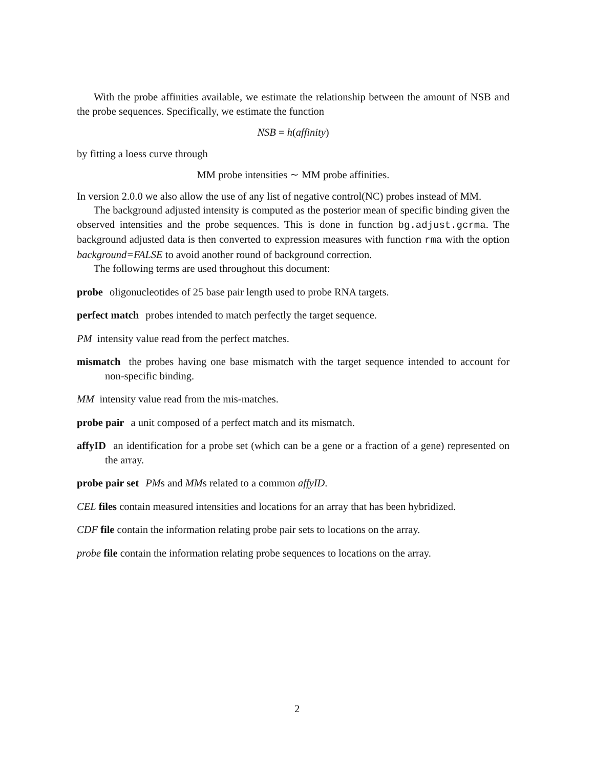With the probe affinities available, we estimate the relationship between the amount of NSB and the probe sequences. Specifically, we estimate the function
NSB = h(affinity)
by fitting a loess curve through
MM probe intensities ∼ MM probe affinities.
In version 2.0.0 we also allow the use of any list of negative control(NC) probes instead of MM.
The background adjusted intensity is computed as the posterior mean of specific binding given the observed intensities and the probe sequences. This is done in function bg.adjust.gcrma. The background adjusted data is then converted to expression measures with function rma with the option background=FALSE to avoid another round of background correction.
The following terms are used throughout this document:
probe
oligonucleotides of 25 base pair length used to probe RNA targets.
perfect match
probes intended to match perfectly the target sequence.
PM intensity value read from the perfect matches.
mismatch
the probes having one base mismatch with the target sequence intended to account for non-specific binding.
MM intensity value read from the mis-matches.
probe pair
a unit composed of a perfect match and its mismatch.
affyID
an identification for a probe set (which can be a gene or a fraction of a gene) represented on the array.
probe pair set
PMs and MMs related to a common affyID.
CEL files contain measured intensities and locations for an array that has been hybridized.
CDF file contain the information relating probe pair sets to locations on the array.
probe file contain the information relating probe sequences to locations on the array.
2